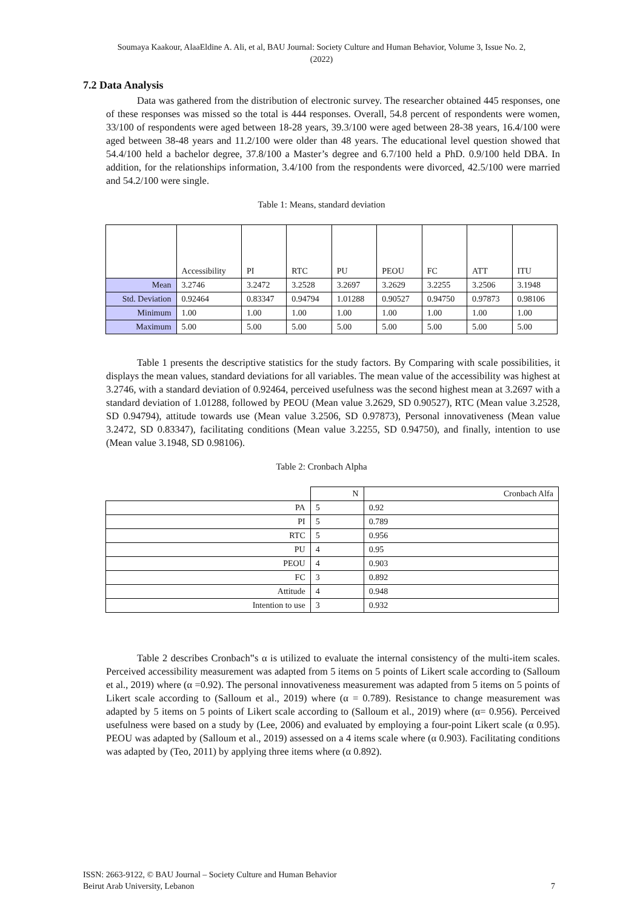Soumaya Kaakour, AlaaEldine A. Ali, et al, BAU Journal: Society Culture and Human Behavior, Volume 3, Issue No. 2,
(2022)
7.2 Data Analysis
Data was gathered from the distribution of electronic survey. The researcher obtained 445 responses, one of these responses was missed so the total is 444 responses. Overall, 54.8 percent of respondents were women, 33/100 of respondents were aged between 18-28 years, 39.3/100 were aged between 28-38 years, 16.4/100 were aged between 38-48 years and 11.2/100 were older than 48 years. The educational level question showed that 54.4/100 held a bachelor degree, 37.8/100 a Master’s degree and 6.7/100 held a PhD. 0.9/100 held DBA. In addition, for the relationships information, 3.4/100 from the respondents were divorced, 42.5/100 were married and 54.2/100 were single.
Table 1: Means, standard deviation
| | Accessibility | PI | RTC | PU | PEOU | FC | ATT | ITU |
| --- | --- | --- | --- | --- | --- | --- | --- | --- |
| Mean | 3.2746 | 3.2472 | 3.2528 | 3.2697 | 3.2629 | 3.2255 | 3.2506 | 3.1948 |
| Std. Deviation | 0.92464 | 0.83347 | 0.94794 | 1.01288 | 0.90527 | 0.94750 | 0.97873 | 0.98106 |
| Minimum | 1.00 | 1.00 | 1.00 | 1.00 | 1.00 | 1.00 | 1.00 | 1.00 |
| Maximum | 5.00 | 5.00 | 5.00 | 5.00 | 5.00 | 5.00 | 5.00 | 5.00 |
Table 1 presents the descriptive statistics for the study factors. By Comparing with scale possibilities, it displays the mean values, standard deviations for all variables. The mean value of the accessibility was highest at 3.2746, with a standard deviation of 0.92464, perceived usefulness was the second highest mean at 3.2697 with a standard deviation of 1.01288, followed by PEOU (Mean value 3.2629, SD 0.90527), RTC (Mean value 3.2528, SD 0.94794), attitude towards use (Mean value 3.2506, SD 0.97873), Personal innovativeness (Mean value 3.2472, SD 0.83347), facilitating conditions (Mean value 3.2255, SD 0.94750), and finally, intention to use (Mean value 3.1948, SD 0.98106).
Table 2: Cronbach Alpha
| | N | Cronbach Alfa |
| PA | 5 | 0.92 |
| PI | 5 | 0.789 |
| RTC | 5 | 0.956 |
| PU | 4 | 0.95 |
| PEOU | 4 | 0.903 |
| FC | 3 | 0.892 |
| Attitude | 4 | 0.948 |
| Intention to use | 3 | 0.932 |
Table 2 describes Cronbach‟s α is utilized to evaluate the internal consistency of the multi-item scales. Perceived accessibility measurement was adapted from 5 items on 5 points of Likert scale according to (Salloum et al., 2019) where (α =0.92). The personal innovativeness measurement was adapted from 5 items on 5 points of Likert scale according to (Salloum et al., 2019) where (α = 0.789). Resistance to change measurement was adapted by 5 items on 5 points of Likert scale according to (Salloum et al., 2019) where (α= 0.956). Perceived usefulness were based on a study by (Lee, 2006) and evaluated by employing a four-point Likert scale (α 0.95). PEOU was adapted by (Salloum et al., 2019) assessed on a 4 items scale where (α 0.903). Facilitating conditions was adapted by (Teo, 2011) by applying three items where (α 0.892).
ISSN: 2663-9122, © BAU Journal – Society Culture and Human Behavior
Beirut Arab University, Lebanon
7